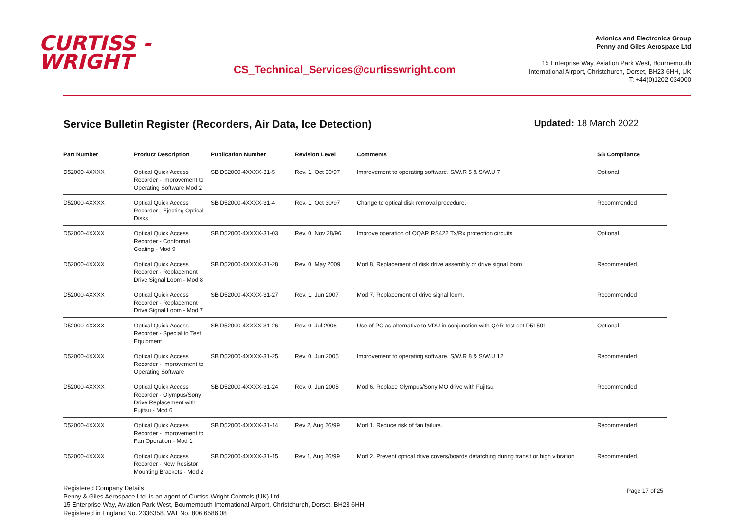CURTISS -
WRIGHT
CS_Technical_Services@curtisswright.com
Avionics and Electronics Group
Penny and Giles Aerospace Ltd
15 Enterprise Way, Aviation Park West, Bournemouth
International Airport, Christchurch, Dorset, BH23 6HH, UK
T: +44(0)1202 034000
Service Bulletin Register (Recorders, Air Data, Ice Detection)
Updated: 18 March 2022
| Part Number | Product Description | Publication Number | Revision Level | Comments | SB Compliance |
| --- | --- | --- | --- | --- | --- |
| D52000-4XXXX | Optical Quick Access Recorder - Improvement to Operating Software Mod 2 | SB D52000-4XXXX-31-5 | Rev. 1, Oct 30/97 | Improvement to operating software. S/W.R 5 & S/W.U 7 | Optional |
| D52000-4XXXX | Optical Quick Access Recorder - Ejecting Optical Disks | SB D52000-4XXXX-31-4 | Rev. 1, Oct 30/97 | Change to optical disk removal procedure. | Recommended |
| D52000-4XXXX | Optical Quick Access Recorder - Conformal Coating - Mod 9 | SB D52000-4XXXX-31-03 | Rev. 0, Nov 28/96 | Improve operation of OQAR RS422 Tx/Rx protection circuits. | Optional |
| D52000-4XXXX | Optical Quick Access Recorder - Replacement Drive Signal Loom - Mod 8 | SB D52000-4XXXX-31-28 | Rev. 0, May 2009 | Mod 8. Replacement of disk drive assembly or drive signal loom | Recommended |
| D52000-4XXXX | Optical Quick Access Recorder - Replacement Drive Signal Loom - Mod 7 | SB D52000-4XXXX-31-27 | Rev. 1, Jun 2007 | Mod 7. Replacement of drive signal loom. | Recommended |
| D52000-4XXXX | Optical Quick Access Recorder - Special to Test Equipment | SB D52000-4XXXX-31-26 | Rev. 0, Jul 2006 | Use of PC as alternative to VDU in conjunction with QAR test set D51501 | Optional |
| D52000-4XXXX | Optical Quick Access Recorder - Improvement to Operating Software | SB D52000-4XXXX-31-25 | Rev. 0, Jun 2005 | Improvement to operating software. S/W.R 8 & S/W.U 12 | Recommended |
| D52000-4XXXX | Optical Quick Access Recorder - Olympus/Sony Drive Replacement with Fujitsu - Mod 6 | SB D52000-4XXXX-31-24 | Rev. 0, Jun 2005 | Mod 6. Replace Olympus/Sony MO drive with Fujitsu. | Recommended |
| D52000-4XXXX | Optical Quick Access Recorder - Improvement to Fan Operation - Mod 1 | SB D52000-4XXXX-31-14 | Rev 2, Aug 26/99 | Mod 1. Reduce risk of fan failure. | Recommended |
| D52000-4XXXX | Optical Quick Access Recorder - New Resistor Mounting Brackets - Mod 2 | SB D52000-4XXXX-31-15 | Rev 1, Aug 26/99 | Mod 2. Prevent optical drive covers/boards detatching during transit or high vibration | Recommended |
Registered Company Details
Penny & Giles Aerospace Ltd. is an agent of Curtiss-Wright Controls (UK) Ltd.
15 Enterprise Way, Aviation Park West, Bournemouth International Airport, Christchurch, Dorset, BH23 6HH
Registered in England No. 2336358. VAT No. 806 6586 08
Page 17 of 25